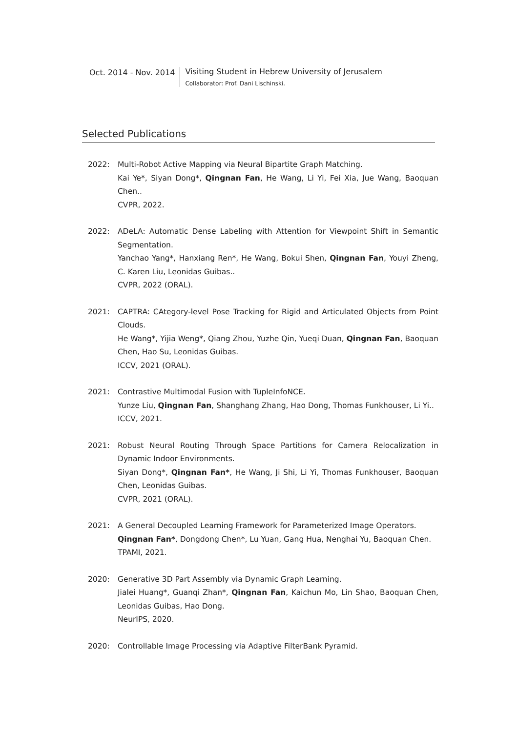Oct. 2014 - Nov. 2014 Visiting Student in Hebrew University of Jerusalem
Collaborator: Prof. Dani Lischinski.
Selected Publications
2022: Multi-Robot Active Mapping via Neural Bipartite Graph Matching.
Kai Ye*, Siyan Dong*, Qingnan Fan, He Wang, Li Yi, Fei Xia, Jue Wang, Baoquan Chen..
CVPR, 2022.
2022: ADeLA: Automatic Dense Labeling with Attention for Viewpoint Shift in Semantic Segmentation.
Yanchao Yang*, Hanxiang Ren*, He Wang, Bokui Shen, Qingnan Fan, Youyi Zheng, C. Karen Liu, Leonidas Guibas..
CVPR, 2022 (ORAL).
2021: CAPTRA: CAtegory-level Pose Tracking for Rigid and Articulated Objects from Point Clouds.
He Wang*, Yijia Weng*, Qiang Zhou, Yuzhe Qin, Yueqi Duan, Qingnan Fan, Baoquan Chen, Hao Su, Leonidas Guibas.
ICCV, 2021 (ORAL).
2021: Contrastive Multimodal Fusion with TupleInfoNCE.
Yunze Liu, Qingnan Fan, Shanghang Zhang, Hao Dong, Thomas Funkhouser, Li Yi..
ICCV, 2021.
2021: Robust Neural Routing Through Space Partitions for Camera Relocalization in Dynamic Indoor Environments.
Siyan Dong*, Qingnan Fan*, He Wang, Ji Shi, Li Yi, Thomas Funkhouser, Baoquan Chen, Leonidas Guibas.
CVPR, 2021 (ORAL).
2021: A General Decoupled Learning Framework for Parameterized Image Operators.
Qingnan Fan*, Dongdong Chen*, Lu Yuan, Gang Hua, Nenghai Yu, Baoquan Chen.
TPAMI, 2021.
2020: Generative 3D Part Assembly via Dynamic Graph Learning.
Jialei Huang*, Guanqi Zhan*, Qingnan Fan, Kaichun Mo, Lin Shao, Baoquan Chen, Leonidas Guibas, Hao Dong.
NeurIPS, 2020.
2020: Controllable Image Processing via Adaptive FilterBank Pyramid.